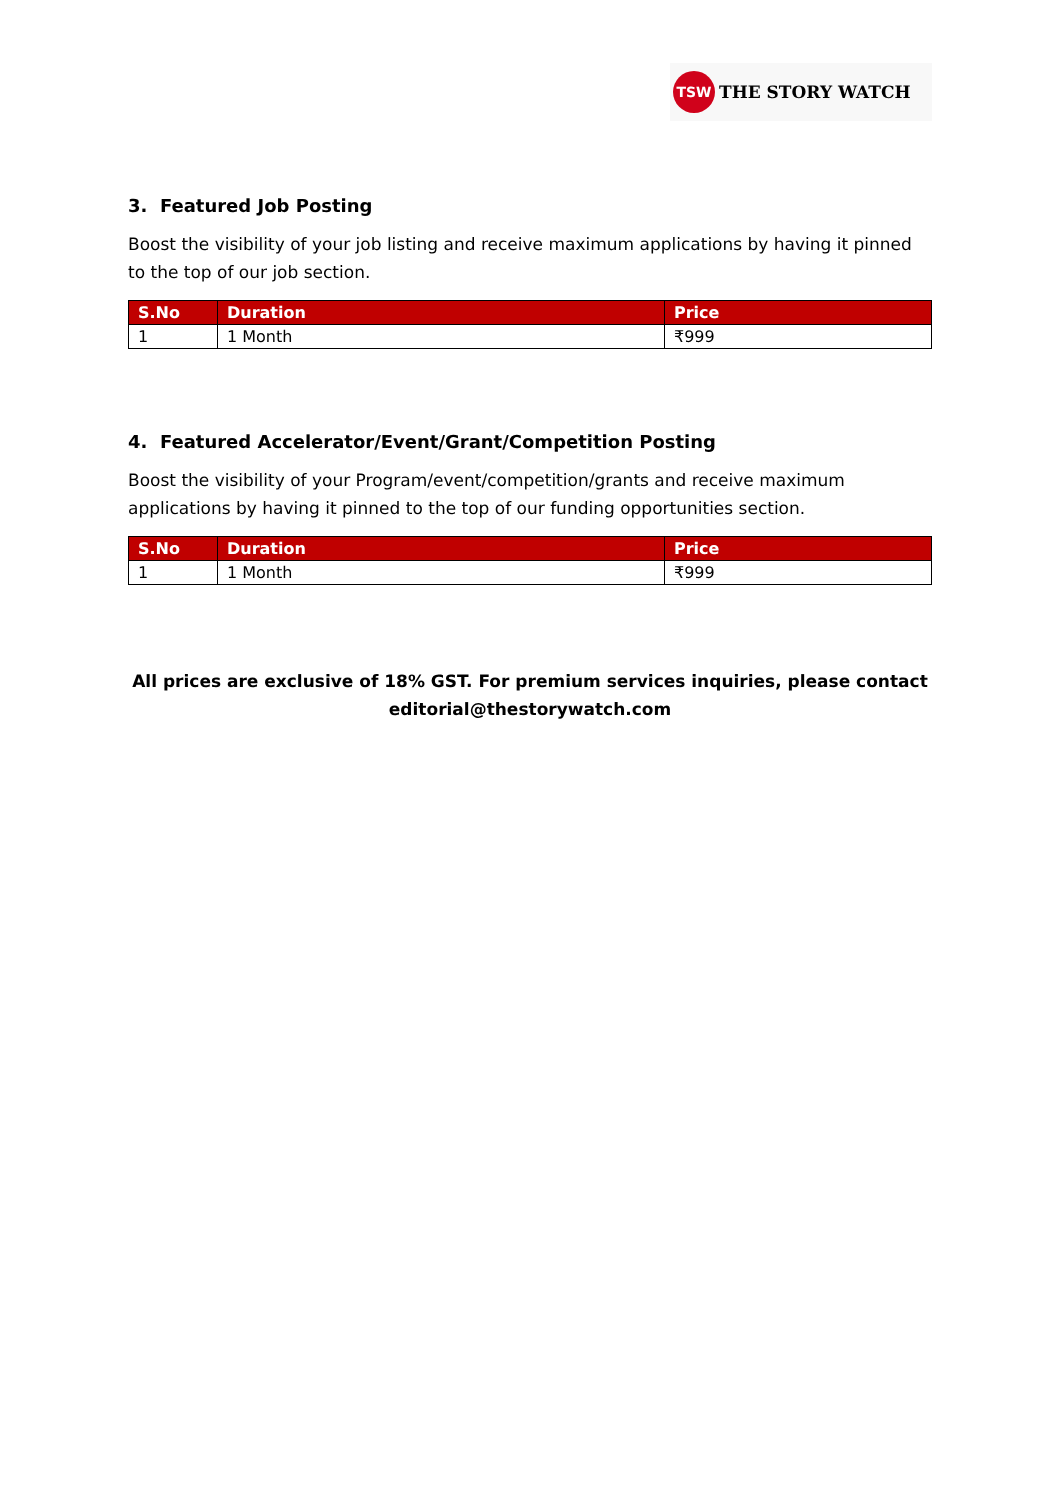TSW
THE STORY WATCH
3. Featured Job Posting
Boost the visibility of your job listing and receive maximum applications by having it pinned to the top of our job section.
| S.No | Duration | Price |
| --- | --- | --- |
| 1 | 1 Month | ₹999 |
4. Featured Accelerator/Event/Grant/Competition Posting
Boost the visibility of your Program/event/competition/grants and receive maximum applications by having it pinned to the top of our funding opportunities section.
| S.No | Duration | Price |
| --- | --- | --- |
| 1 | 1 Month | ₹999 |
All prices are exclusive of 18% GST. For premium services inquiries, please contact editorial@thestorywatch.com